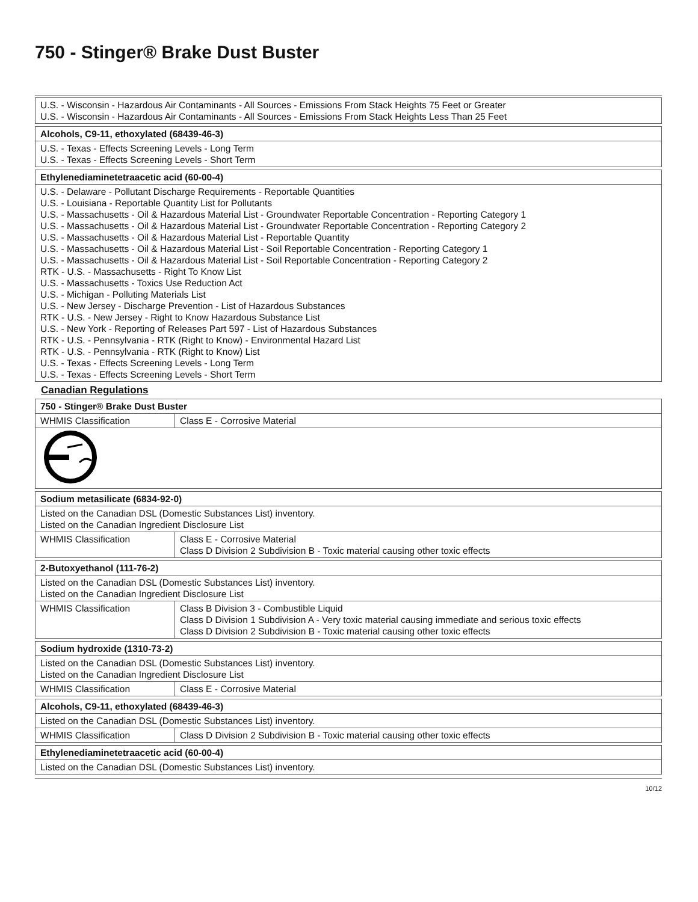750 - Stinger® Brake Dust Buster
| U.S. - Wisconsin - Hazardous Air Contaminants - All Sources - Emissions From Stack Heights 75 Feet or Greater U.S. - Wisconsin - Hazardous Air Contaminants - All Sources - Emissions From Stack Heights Less Than 25 Feet |
| Alcohols, C9-11, ethoxylated (68439-46-3) |
| U.S. - Texas - Effects Screening Levels - Long Term U.S. - Texas - Effects Screening Levels - Short Term |
| Ethylenediaminetetraacetic acid (60-00-4) |
| U.S. - Delaware - Pollutant Discharge Requirements - Reportable Quantities U.S. - Louisiana - Reportable Quantity List for Pollutants U.S. - Massachusetts - Oil & Hazardous Material List - Groundwater Reportable Concentration - Reporting Category 1 U.S. - Massachusetts - Oil & Hazardous Material List - Groundwater Reportable Concentration - Reporting Category 2 U.S. - Massachusetts - Oil & Hazardous Material List - Reportable Quantity U.S. - Massachusetts - Oil & Hazardous Material List - Soil Reportable Concentration - Reporting Category 1 U.S. - Massachusetts - Oil & Hazardous Material List - Soil Reportable Concentration - Reporting Category 2 RTK - U.S. - Massachusetts - Right To Know List U.S. - Massachusetts - Toxics Use Reduction Act U.S. - Michigan - Polluting Materials List U.S. - New Jersey - Discharge Prevention - List of Hazardous Substances RTK - U.S. - New Jersey - Right to Know Hazardous Substance List U.S. - New York - Reporting of Releases Part 597 - List of Hazardous Substances RTK - U.S. - Pennsylvania - RTK (Right to Know) - Environmental Hazard List RTK - U.S. - Pennsylvania - RTK (Right to Know) List U.S. - Texas - Effects Screening Levels - Long Term U.S. - Texas - Effects Screening Levels - Short Term |
Canadian Regulations
| 750 - Stinger® Brake Dust Buster | |
| WHMIS Classification | Class E - Corrosive Material |
| Sodium metasilicate (6834-92-0) | |
| Listed on the Canadian DSL (Domestic Substances List) inventory. Listed on the Canadian Ingredient Disclosure List | |
| WHMIS Classification | Class E - Corrosive Material Class D Division 2 Subdivision B - Toxic material causing other toxic effects |
| 2-Butoxyethanol (111-76-2) | |
| Listed on the Canadian DSL (Domestic Substances List) inventory. Listed on the Canadian Ingredient Disclosure List | |
| WHMIS Classification | Class B Division 3 - Combustible Liquid Class D Division 1 Subdivision A - Very toxic material causing immediate and serious toxic effects Class D Division 2 Subdivision B - Toxic material causing other toxic effects |
| Sodium hydroxide (1310-73-2) | |
| Listed on the Canadian DSL (Domestic Substances List) inventory. Listed on the Canadian Ingredient Disclosure List | |
| WHMIS Classification | Class E - Corrosive Material |
| Alcohols, C9-11, ethoxylated (68439-46-3) | |
| Listed on the Canadian DSL (Domestic Substances List) inventory. | |
| WHMIS Classification | Class D Division 2 Subdivision B - Toxic material causing other toxic effects |
| Ethylenediaminetetraacetic acid (60-00-4) |
| Listed on the Canadian DSL (Domestic Substances List) inventory. |
10/12